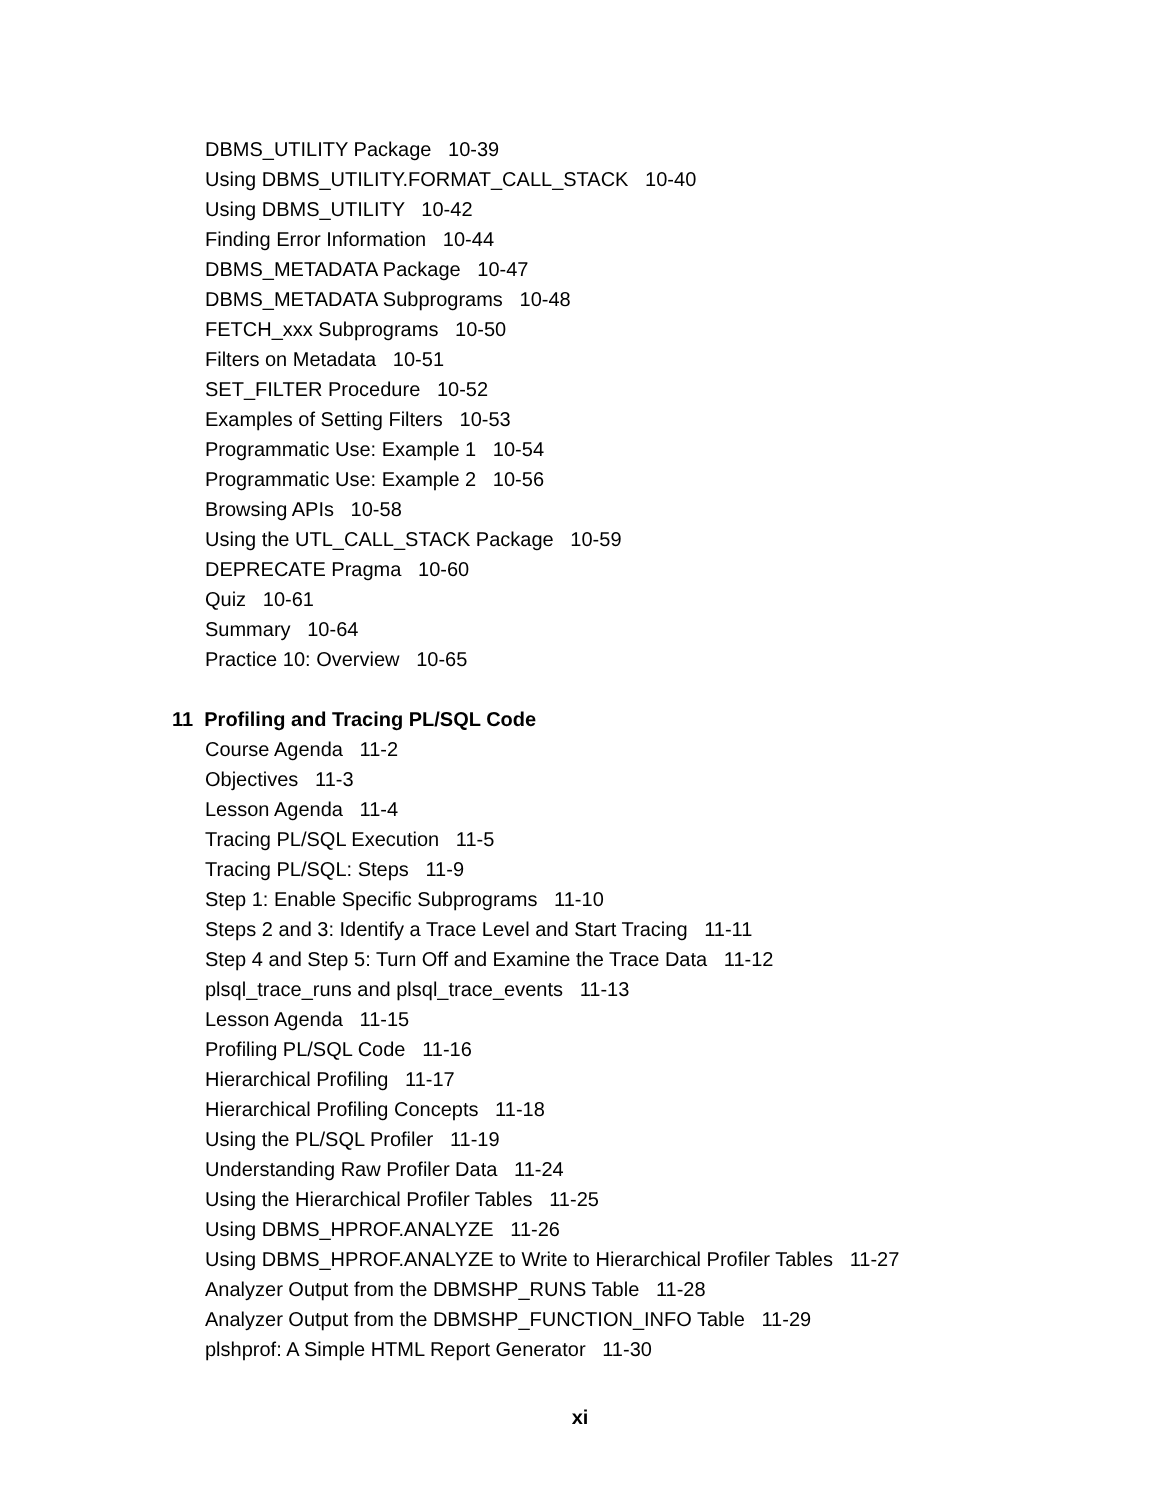DBMS_UTILITY Package 10-39
Using DBMS_UTILITY.FORMAT_CALL_STACK 10-40
Using DBMS_UTILITY 10-42
Finding Error Information 10-44
DBMS_METADATA Package 10-47
DBMS_METADATA Subprograms 10-48
FETCH_xxx Subprograms 10-50
Filters on Metadata 10-51
SET_FILTER Procedure 10-52
Examples of Setting Filters 10-53
Programmatic Use: Example 1 10-54
Programmatic Use: Example 2 10-56
Browsing APIs 10-58
Using the UTL_CALL_STACK Package 10-59
DEPRECATE Pragma 10-60
Quiz 10-61
Summary 10-64
Practice 10: Overview 10-65
11 Profiling and Tracing PL/SQL Code
Course Agenda 11-2
Objectives 11-3
Lesson Agenda 11-4
Tracing PL/SQL Execution 11-5
Tracing PL/SQL: Steps 11-9
Step 1: Enable Specific Subprograms 11-10
Steps 2 and 3: Identify a Trace Level and Start Tracing 11-11
Step 4 and Step 5: Turn Off and Examine the Trace Data 11-12
plsql_trace_runs and plsql_trace_events 11-13
Lesson Agenda 11-15
Profiling PL/SQL Code 11-16
Hierarchical Profiling 11-17
Hierarchical Profiling Concepts 11-18
Using the PL/SQL Profiler 11-19
Understanding Raw Profiler Data 11-24
Using the Hierarchical Profiler Tables 11-25
Using DBMS_HPROF.ANALYZE 11-26
Using DBMS_HPROF.ANALYZE to Write to Hierarchical Profiler Tables 11-27
Analyzer Output from the DBMSHP_RUNS Table 11-28
Analyzer Output from the DBMSHP_FUNCTION_INFO Table 11-29
plshprof: A Simple HTML Report Generator 11-30
xi